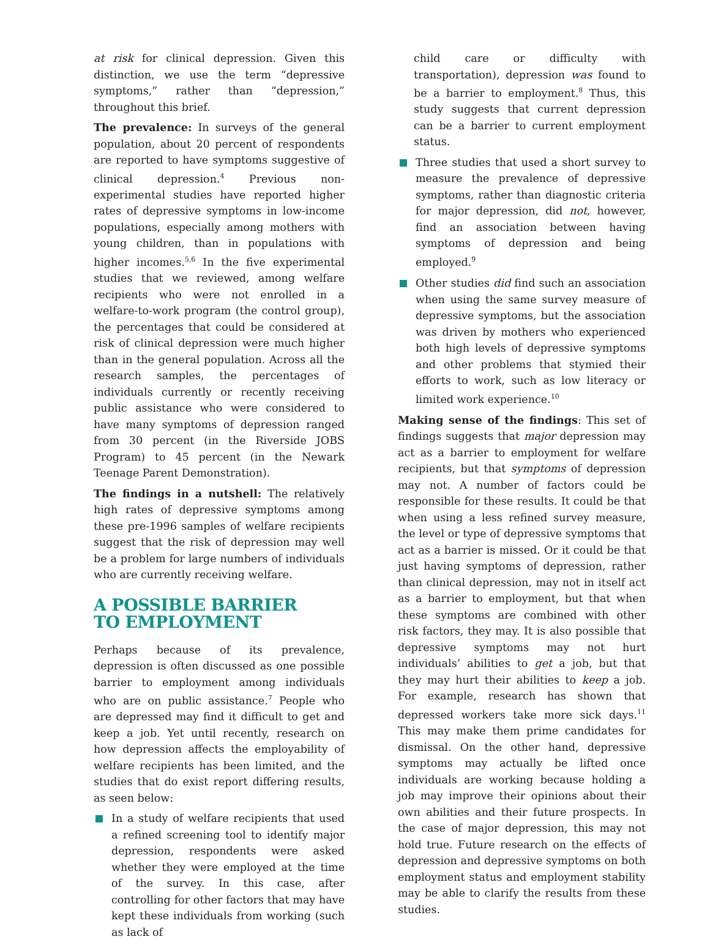at risk for clinical depression. Given this distinction, we use the term “depressive symptoms,” rather than “depression,” throughout this brief.
The prevalence: In surveys of the general population, about 20 percent of respondents are reported to have symptoms suggestive of clinical depression.<sup>4</sup> Previous non-experimental studies have reported higher rates of depressive symptoms in low-income populations, especially among mothers with young children, than in populations with higher incomes.<sup>5,6</sup> In the five experimental studies that we reviewed, among welfare recipients who were not enrolled in a welfare-to-work program (the control group), the percentages that could be considered at risk of clinical depression were much higher than in the general population. Across all the research samples, the percentages of individuals currently or recently receiving public assistance who were considered to have many symptoms of depression ranged from 30 percent (in the Riverside JOBS Program) to 45 percent (in the Newark Teenage Parent Demonstration).
The findings in a nutshell: The relatively high rates of depressive symptoms among these pre-1996 samples of welfare recipients suggest that the risk of depression may well be a problem for large numbers of individuals who are currently receiving welfare.
A POSSIBLE BARRIER
TO EMPLOYMENT
Perhaps because of its prevalence, depression is often discussed as one possible barrier to employment among individuals who are on public assistance.<sup>7</sup> People who are depressed may find it difficult to get and keep a job. Yet until recently, research on how depression affects the employability of welfare recipients has been limited, and the studies that do exist report differing results, as seen below:
In a study of welfare recipients that used a refined screening tool to identify major depression, respondents were asked whether they were employed at the time of the survey. In this case, after controlling for other factors that may have kept these individuals from working (such as lack of
child care or difficulty with transportation), depression was found to be a barrier to employment.<sup>8</sup> Thus, this study suggests that current depression can be a barrier to current employment status.
Three studies that used a short survey to measure the prevalence of depressive symptoms, rather than diagnostic criteria for major depression, did not, however, find an association between having symptoms of depression and being employed.<sup>9</sup>
Other studies did find such an association when using the same survey measure of depressive symptoms, but the association was driven by mothers who experienced both high levels of depressive symptoms and other problems that stymied their efforts to work, such as low literacy or limited work experience.<sup>10</sup>
Making sense of the findings: This set of findings suggests that major depression may act as a barrier to employment for welfare recipients, but that symptoms of depression may not. A number of factors could be responsible for these results. It could be that when using a less refined survey measure, the level or type of depressive symptoms that act as a barrier is missed. Or it could be that just having symptoms of depression, rather than clinical depression, may not in itself act as a barrier to employment, but that when these symptoms are combined with other risk factors, they may. It is also possible that depressive symptoms may not hurt individuals’ abilities to get a job, but that they may hurt their abilities to keep a job. For example, research has shown that depressed workers take more sick days.<sup>11</sup> This may make them prime candidates for dismissal. On the other hand, depressive symptoms may actually be lifted once individuals are working because holding a job may improve their opinions about their own abilities and their future prospects. In the case of major depression, this may not hold true. Future research on the effects of depression and depressive symptoms on both employment status and employment stability may be able to clarify the results from these studies.